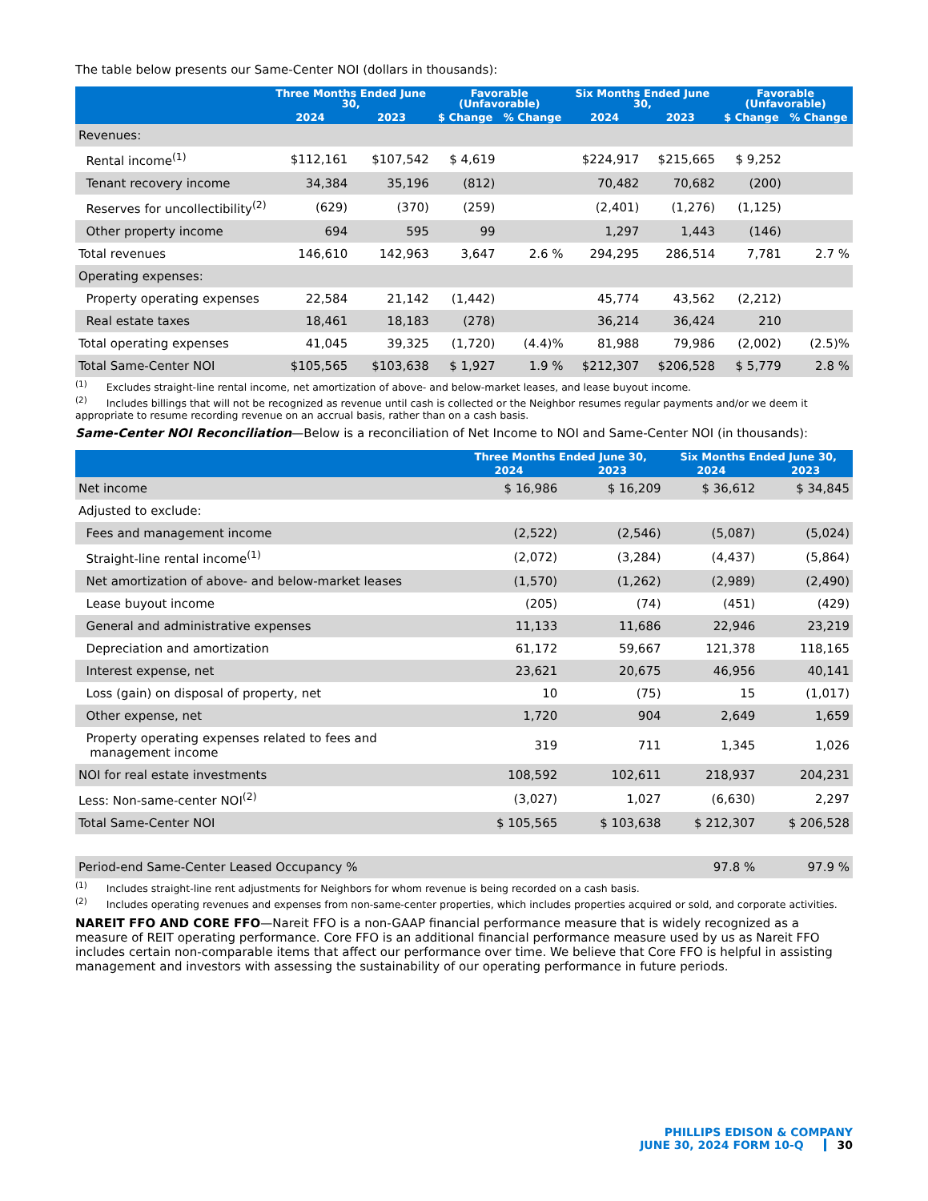The table below presents our Same-Center NOI (dollars in thousands):
| | Three Months Ended June 30, | | Favorable (Unfavorable) | | Six Months Ended June 30, | | Favorable (Unfavorable) | |
| --- | --- | --- | --- | --- | --- | --- | --- | --- |
| | 2024 | 2023 | $ Change | % Change | 2024 | 2023 | $ Change | % Change |
| Revenues: | | | | | | | | |
| Rental income<sup>(1)</sup> | $112,161 | $107,542 | $ 4,619 | | $224,917 | $215,665 | $ 9,252 | |
| Tenant recovery income | 34,384 | 35,196 | (812) | | 70,482 | 70,682 | (200) | |
| Reserves for uncollectibility<sup>(2)</sup> | (629) | (370) | (259) | | (2,401) | (1,276) | (1,125) | |
| Other property income | 694 | 595 | 99 | | 1,297 | 1,443 | (146) | |
| Total revenues | 146,610 | 142,963 | 3,647 | 2.6 % | 294,295 | 286,514 | 7,781 | 2.7 % |
| Operating expenses: | | | | | | | | |
| Property operating expenses | 22,584 | 21,142 | (1,442) | | 45,774 | 43,562 | (2,212) | |
| Real estate taxes | 18,461 | 18,183 | (278) | | 36,214 | 36,424 | 210 | |
| Total operating expenses | 41,045 | 39,325 | (1,720) | (4.4)% | 81,988 | 79,986 | (2,002) | (2.5)% |
| Total Same-Center NOI | $105,565 | $103,638 | $ 1,927 | 1.9 % | $212,307 | $206,528 | $ 5,779 | 2.8 % |
<sup>(1)</sup> Excludes straight-line rental income, net amortization of above- and below-market leases, and lease buyout income.
<sup>(2)</sup> Includes billings that will not be recognized as revenue until cash is collected or the Neighbor resumes regular payments and/or we deem it appropriate to resume recording revenue on an accrual basis, rather than on a cash basis.
Same-Center NOI Reconciliation—Below is a reconciliation of Net Income to NOI and Same-Center NOI (in thousands):
| | Three Months Ended June 30, | | Six Months Ended June 30, | |
| --- | --- | --- | --- | --- |
| | 2024 | 2023 | 2024 | 2023 |
| Net income | $ 16,986 | $ 16,209 | $ 36,612 | $ 34,845 |
| Adjusted to exclude: | | | | |
| Fees and management income | (2,522) | (2,546) | (5,087) | (5,024) |
| Straight-line rental income<sup>(1)</sup> | (2,072) | (3,284) | (4,437) | (5,864) |
| Net amortization of above- and below-market leases | (1,570) | (1,262) | (2,989) | (2,490) |
| Lease buyout income | (205) | (74) | (451) | (429) |
| General and administrative expenses | 11,133 | 11,686 | 22,946 | 23,219 |
| Depreciation and amortization | 61,172 | 59,667 | 121,378 | 118,165 |
| Interest expense, net | 23,621 | 20,675 | 46,956 | 40,141 |
| Loss (gain) on disposal of property, net | 10 | (75) | 15 | (1,017) |
| Other expense, net | 1,720 | 904 | 2,649 | 1,659 |
| Property operating expenses related to fees and management income | 319 | 711 | 1,345 | 1,026 |
| NOI for real estate investments | 108,592 | 102,611 | 218,937 | 204,231 |
| Less: Non-same-center NOI<sup>(2)</sup> | (3,027) | 1,027 | (6,630) | 2,297 |
| Total Same-Center NOI | $ 105,565 | $ 103,638 | $ 212,307 | $ 206,528 |
| Period-end Same-Center Leased Occupancy % | | | 97.8 % | 97.9 % |
<sup>(1)</sup> Includes straight-line rent adjustments for Neighbors for whom revenue is being recorded on a cash basis.
<sup>(2)</sup> Includes operating revenues and expenses from non-same-center properties, which includes properties acquired or sold, and corporate activities.
NAREIT FFO AND CORE FFO—Nareit FFO is a non-GAAP financial performance measure that is widely recognized as a measure of REIT operating performance. Core FFO is an additional financial performance measure used by us as Nareit FFO includes certain non-comparable items that affect our performance over time. We believe that Core FFO is helpful in assisting management and investors with assessing the sustainability of our operating performance in future periods.
PHILLIPS EDISON & COMPANY
JUNE 30, 2024 FORM 10-Q 30